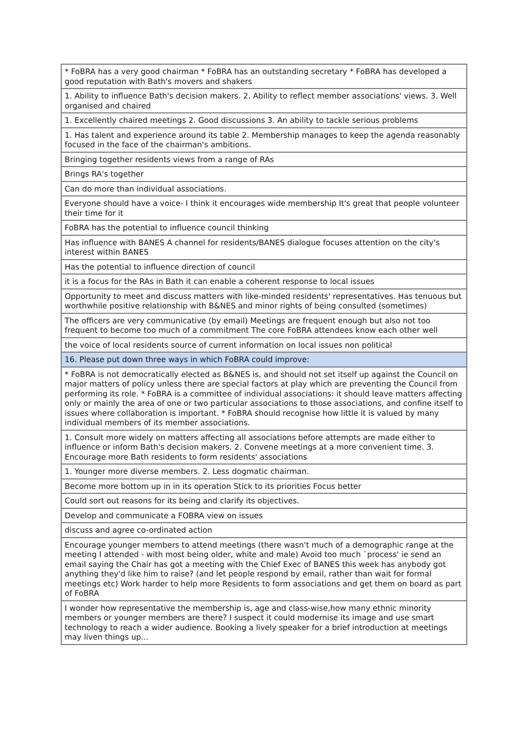| * FoBRA has a very good chairman * FoBRA has an outstanding secretary * FoBRA has developed a good reputation with Bath's movers and shakers |
| 1. Ability to influence Bath's decision makers. 2. Ability to reflect member associations' views. 3. Well organised and chaired |
| 1. Excellently chaired meetings 2. Good discussions 3. An ability to tackle serious problems |
| 1. Has talent and experience around its table 2. Membership manages to keep the agenda reasonably focused in the face of the chairman's ambitions. |
| Bringing together residents views from a range of RAs |
| Brings RA's together |
| Can do more than individual associations. |
| Everyone should have a voice- I think it encourages wide membership It's great that people volunteer their time for it |
| FoBRA has the potential to influence council thinking |
| Has influence with BANES A channel for residents/BANES dialogue focuses attention on the city's interest within BANES |
| Has the potential to influence direction of council |
| it is a focus for the RAs in Bath it can enable a coherent response to local issues |
| Opportunity to meet and discuss matters with like-minded residents' representatives. Has tenuous but worthwhile positive relationship with B&NES and minor rights of being consulted (sometimes) |
| The officers are very communicative (by email) Meetings are frequent enough but also not too frequent to become too much of a commitment The core FoBRA attendees know each other well |
| the voice of local residents source of current information on local issues non political |
| 16. Please put down three ways in which FoBRA could improve: |
| * FoBRA is not democratically elected as B&NES is, and should not set itself up against the Council on major matters of policy unless there are special factors at play which are preventing the Council from performing its role. * FoBRA is a committee of individual associations: it should leave matters affecting only or mainly the area of one or two particular associations to those associations, and confine itself to issues where collaboration is important. * FoBRA should recognise how little it is valued by many individual members of its member associations. |
| 1. Consult more widely on matters affecting all associations before attempts are made either to influence or inform Bath's decision makers. 2. Convene meetings at a more convenient time. 3. Encourage more Bath residents to form residents' associations |
| 1. Younger more diverse members. 2. Less dogmatic chairman. |
| Become more bottom up in in its operation Stick to its priorities Focus better |
| Could sort out reasons for its being and clarify its objectives. |
| Develop and communicate a FOBRA view on issues |
| discuss and agree co-ordinated action |
| Encourage younger members to attend meetings (there wasn't much of a demographic range at the meeting I attended - with most being older, white and male) Avoid too much `process' ie send an email saying the Chair has got a meeting with the Chief Exec of BANES this week has anybody got anything they'd like him to raise? (and let people respond by email, rather than wait for formal meetings etc) Work harder to help more Residents to form associations and get them on board as part of FoBRA |
| I wonder how representative the membership is, age and class-wise,how many ethnic minority members or younger members are there? I suspect it could modernise its image and use smart technology to reach a wider audience. Booking a lively speaker for a brief introduction at meetings may liven things up... |